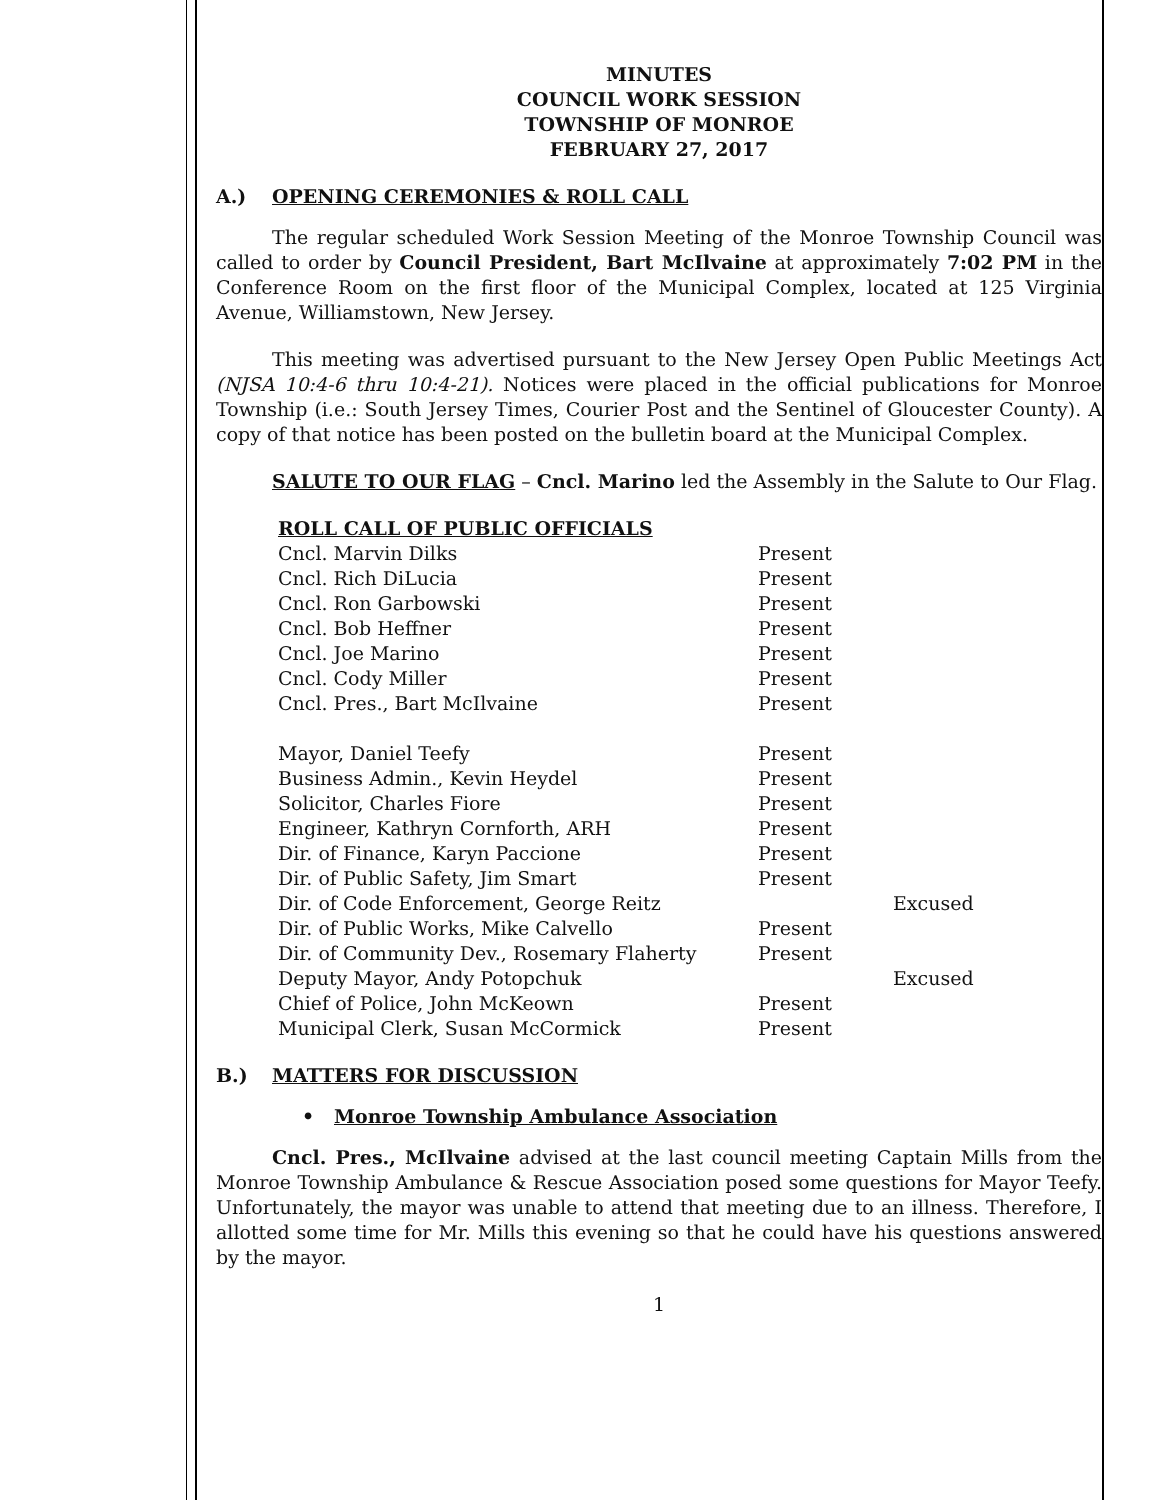MINUTES
COUNCIL WORK SESSION
TOWNSHIP OF MONROE
FEBRUARY 27, 2017
A.) OPENING CEREMONIES & ROLL CALL
The regular scheduled Work Session Meeting of the Monroe Township Council was called to order by Council President, Bart McIlvaine at approximately 7:02 PM in the Conference Room on the first floor of the Municipal Complex, located at 125 Virginia Avenue, Williamstown, New Jersey.
This meeting was advertised pursuant to the New Jersey Open Public Meetings Act (NJSA 10:4-6 thru 10:4-21). Notices were placed in the official publications for Monroe Township (i.e.: South Jersey Times, Courier Post and the Sentinel of Gloucester County). A copy of that notice has been posted on the bulletin board at the Municipal Complex.
SALUTE TO OUR FLAG – Cncl. Marino led the Assembly in the Salute to Our Flag.
| ROLL CALL OF PUBLIC OFFICIALS | | |
| Cncl. Marvin Dilks | Present | |
| Cncl. Rich DiLucia | Present | |
| Cncl. Ron Garbowski | Present | |
| Cncl. Bob Heffner | Present | |
| Cncl. Joe Marino | Present | |
| Cncl. Cody Miller | Present | |
| Cncl. Pres., Bart McIlvaine | Present | |
| Mayor, Daniel Teefy | Present | |
| Business Admin., Kevin Heydel | Present | |
| Solicitor, Charles Fiore | Present | |
| Engineer, Kathryn Cornforth, ARH | Present | |
| Dir. of Finance, Karyn Paccione | Present | |
| Dir. of Public Safety, Jim Smart | Present | |
| Dir. of Code Enforcement, George Reitz | | Excused |
| Dir. of Public Works, Mike Calvello | Present | |
| Dir. of Community Dev., Rosemary Flaherty | Present | |
| Deputy Mayor, Andy Potopchuk | | Excused |
| Chief of Police, John McKeown | Present | |
| Municipal Clerk, Susan McCormick | Present | |
B.) MATTERS FOR DISCUSSION
• Monroe Township Ambulance Association
Cncl. Pres., McIlvaine advised at the last council meeting Captain Mills from the Monroe Township Ambulance & Rescue Association posed some questions for Mayor Teefy. Unfortunately, the mayor was unable to attend that meeting due to an illness. Therefore, I allotted some time for Mr. Mills this evening so that he could have his questions answered by the mayor.
1